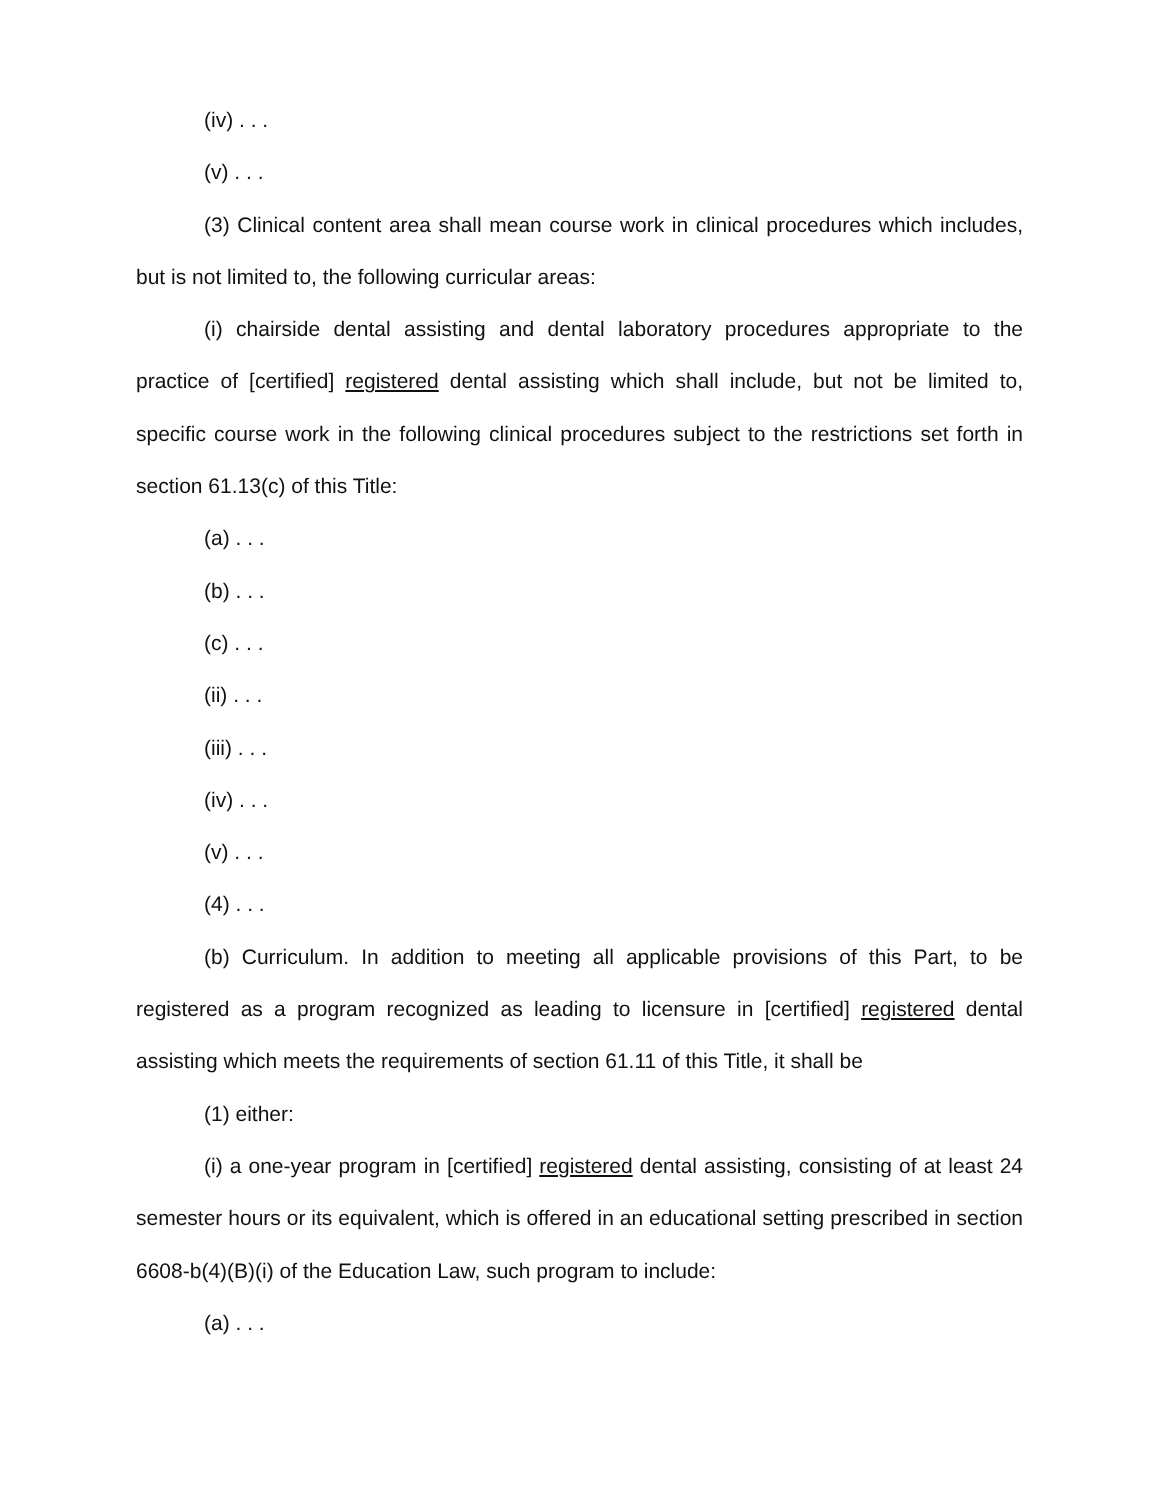(iv) . . .
(v) . . .
(3) Clinical content area shall mean course work in clinical procedures which includes, but is not limited to, the following curricular areas:
(i) chairside dental assisting and dental laboratory procedures appropriate to the practice of [certified] registered dental assisting which shall include, but not be limited to, specific course work in the following clinical procedures subject to the restrictions set forth in section 61.13(c) of this Title:
(a) . . .
(b) . . .
(c) . . .
(ii) . . .
(iii) . . .
(iv) . . .
(v) . . .
(4) . . .
(b) Curriculum. In addition to meeting all applicable provisions of this Part, to be registered as a program recognized as leading to licensure in [certified] registered dental assisting which meets the requirements of section 61.11 of this Title, it shall be
(1) either:
(i) a one-year program in [certified] registered dental assisting, consisting of at least 24 semester hours or its equivalent, which is offered in an educational setting prescribed in section 6608-b(4)(B)(i) of the Education Law, such program to include:
(a) . . .